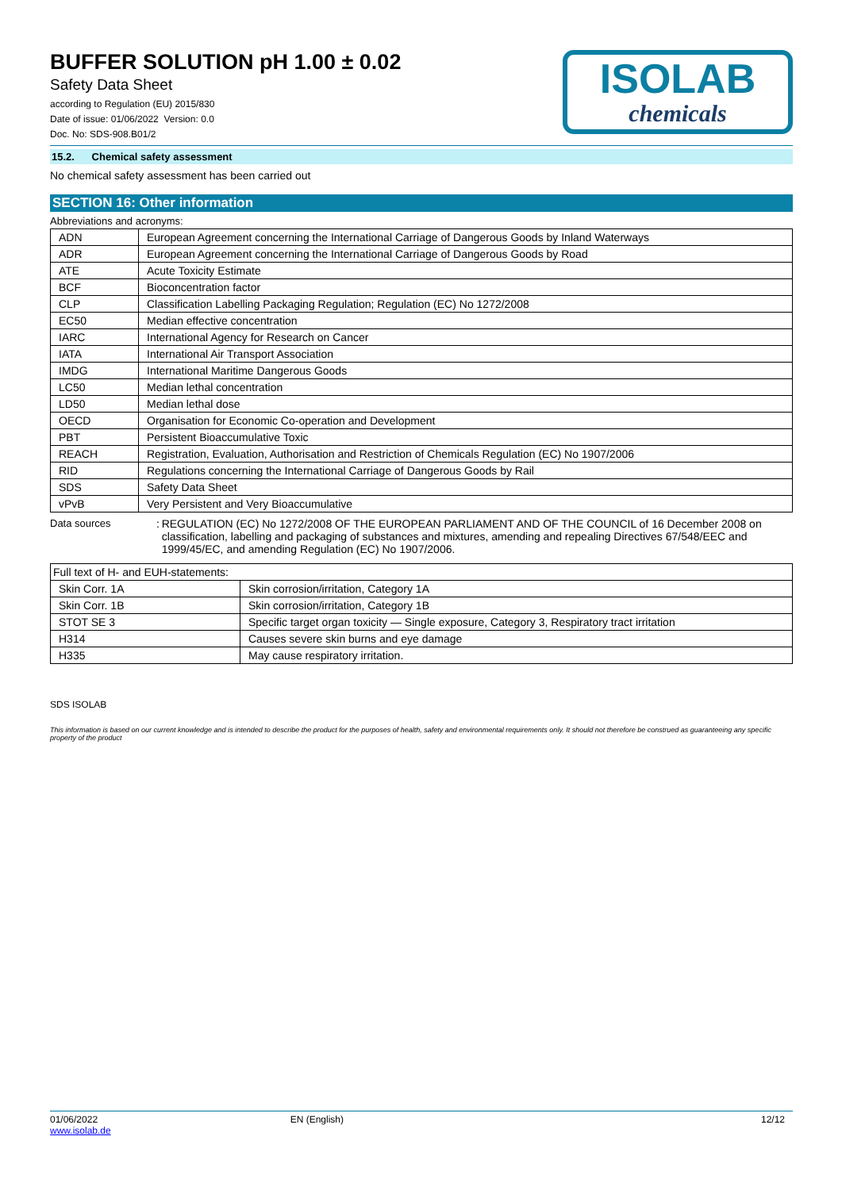BUFFER SOLUTION pH 1.00 ± 0.02
Safety Data Sheet
according to Regulation (EU) 2015/830
Date of issue: 01/06/2022 Version: 0.0
Doc. No: SDS-908.B01/2
ISOLAB
chemicals
15.2. Chemical safety assessment
No chemical safety assessment has been carried out
SECTION 16: Other information
Abbreviations and acronyms:
| ADN | European Agreement concerning the International Carriage of Dangerous Goods by Inland Waterways |
| ADR | European Agreement concerning the International Carriage of Dangerous Goods by Road |
| ATE | Acute Toxicity Estimate |
| BCF | Bioconcentration factor |
| CLP | Classification Labelling Packaging Regulation; Regulation (EC) No 1272/2008 |
| EC50 | Median effective concentration |
| IARC | International Agency for Research on Cancer |
| IATA | International Air Transport Association |
| IMDG | International Maritime Dangerous Goods |
| LC50 | Median lethal concentration |
| LD50 | Median lethal dose |
| OECD | Organisation for Economic Co-operation and Development |
| PBT | Persistent Bioaccumulative Toxic |
| REACH | Registration, Evaluation, Authorisation and Restriction of Chemicals Regulation (EC) No 1907/2006 |
| RID | Regulations concerning the International Carriage of Dangerous Goods by Rail |
| SDS | Safety Data Sheet |
| vPvB | Very Persistent and Very Bioaccumulative |
Data sources : REGULATION (EC) No 1272/2008 OF THE EUROPEAN PARLIAMENT AND OF THE COUNCIL of 16 December 2008 on classification, labelling and packaging of substances and mixtures, amending and repealing Directives 67/548/EEC and 1999/45/EC, and amending Regulation (EC) No 1907/2006.
| Full text of H- and EUH-statements: | |
| Skin Corr. 1A | Skin corrosion/irritation, Category 1A |
| Skin Corr. 1B | Skin corrosion/irritation, Category 1B |
| STOT SE 3 | Specific target organ toxicity — Single exposure, Category 3, Respiratory tract irritation |
| H314 | Causes severe skin burns and eye damage |
| H335 | May cause respiratory irritation. |
SDS ISOLAB
This information is based on our current knowledge and is intended to describe the product for the purposes of health, safety and environmental requirements only. It should not therefore be construed as guaranteeing any specific property of the product
01/06/2022
www.isolab.de
EN (English) 12/12